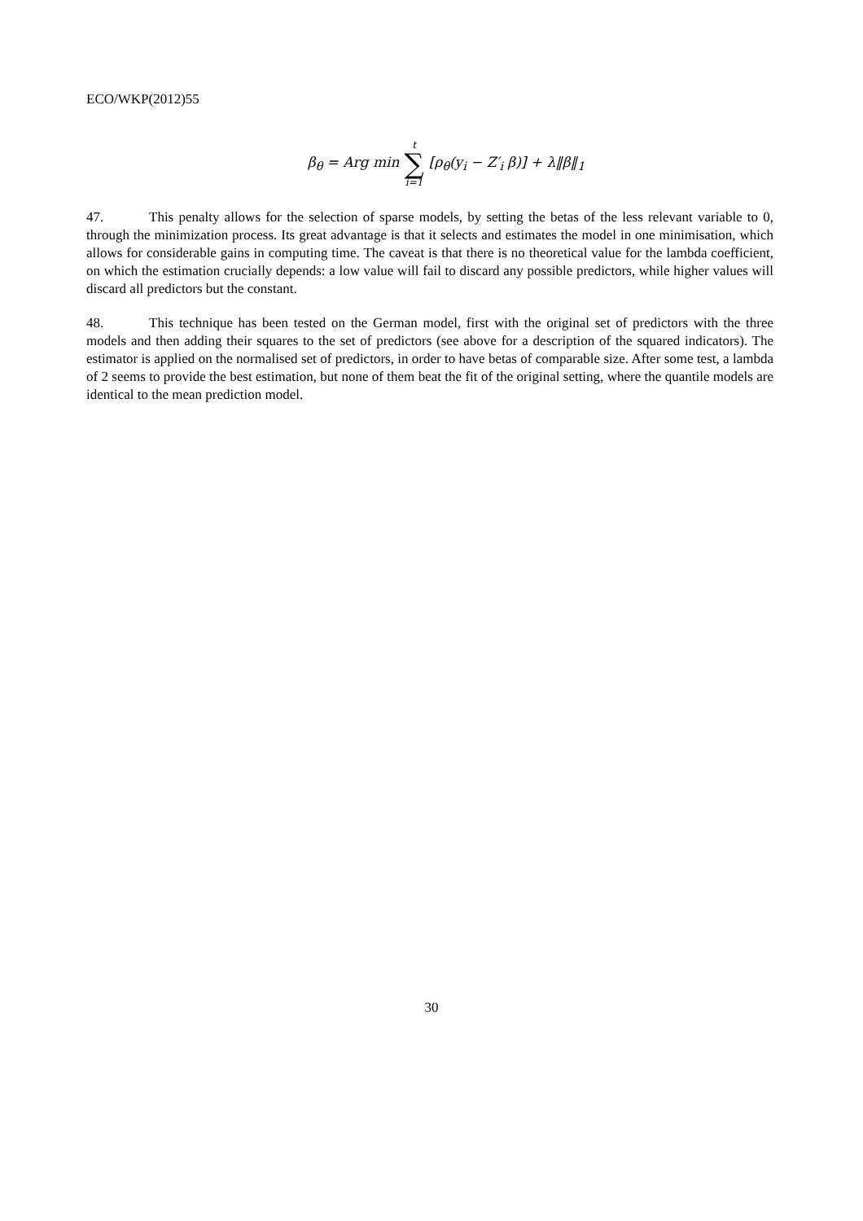ECO/WKP(2012)55
β<sub>θ</sub> = Arg min t ∑ i=1 [ρ<sub>θ</sub>(y<sub>i</sub> − Z′<sub>i</sub> β)] + λ‖β‖<sub>1</sub>
47. This penalty allows for the selection of sparse models, by setting the betas of the less relevant variable to 0, through the minimization process. Its great advantage is that it selects and estimates the model in one minimisation, which allows for considerable gains in computing time. The caveat is that there is no theoretical value for the lambda coefficient, on which the estimation crucially depends: a low value will fail to discard any possible predictors, while higher values will discard all predictors but the constant.
48. This technique has been tested on the German model, first with the original set of predictors with the three models and then adding their squares to the set of predictors (see above for a description of the squared indicators). The estimator is applied on the normalised set of predictors, in order to have betas of comparable size. After some test, a lambda of 2 seems to provide the best estimation, but none of them beat the fit of the original setting, where the quantile models are identical to the mean prediction model.
30